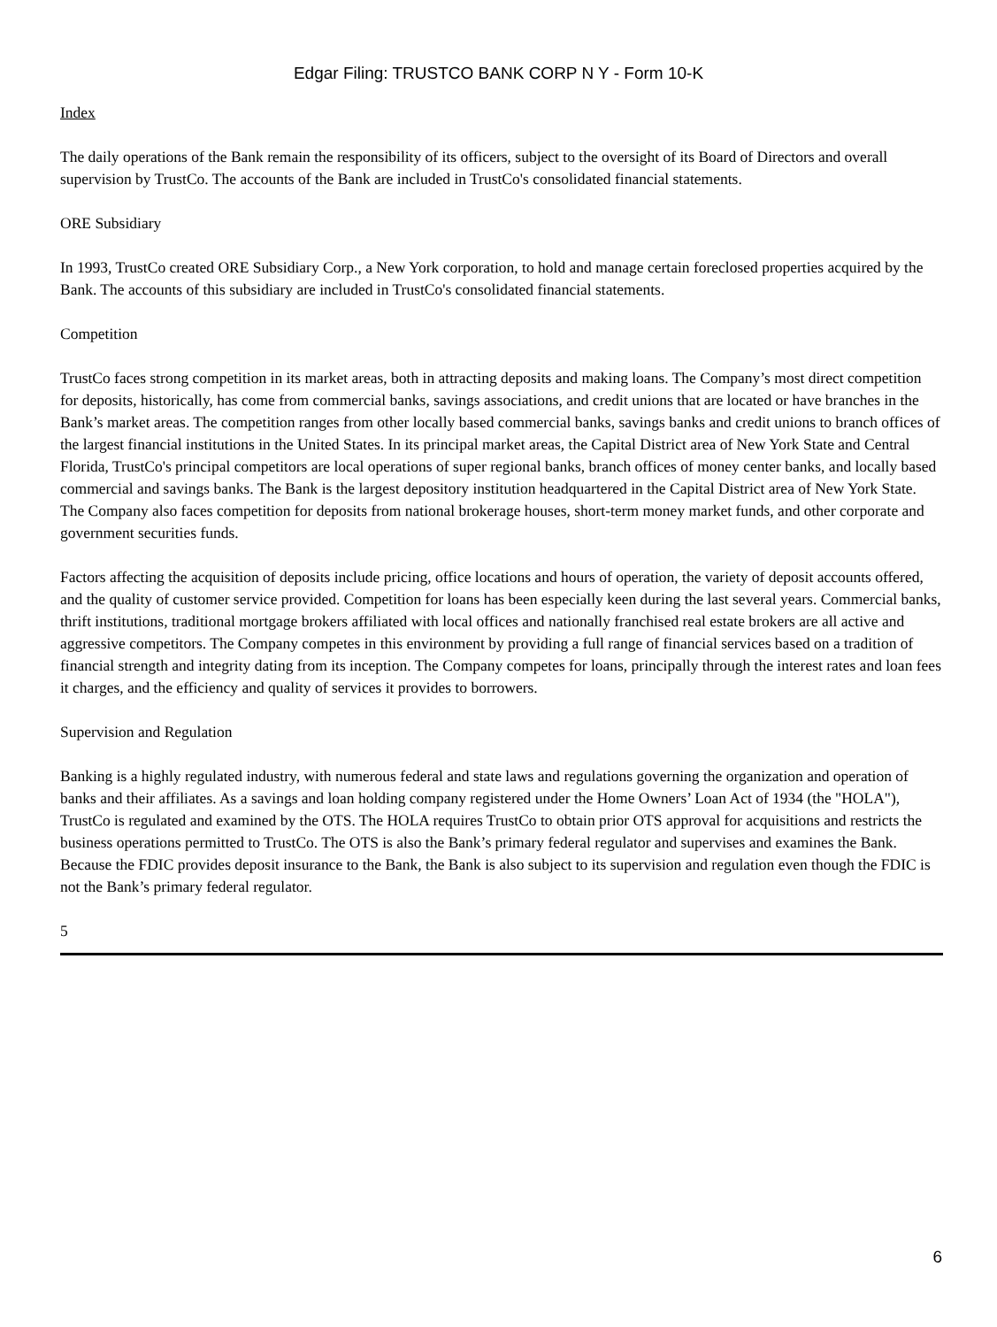Edgar Filing: TRUSTCO BANK CORP N Y - Form 10-K
Index
The daily operations of the Bank remain the responsibility of its officers, subject to the oversight of its Board of Directors and overall supervision by TrustCo. The accounts of the Bank are included in TrustCo's consolidated financial statements.
ORE Subsidiary
In 1993, TrustCo created ORE Subsidiary Corp., a New York corporation, to hold and manage certain foreclosed properties acquired by the Bank. The accounts of this subsidiary are included in TrustCo's consolidated financial statements.
Competition
TrustCo faces strong competition in its market areas, both in attracting deposits and making loans. The Company’s most direct competition for deposits, historically, has come from commercial banks, savings associations, and credit unions that are located or have branches in the Bank’s market areas. The competition ranges from other locally based commercial banks, savings banks and credit unions to branch offices of the largest financial institutions in the United States. In its principal market areas, the Capital District area of New York State and Central Florida, TrustCo's principal competitors are local operations of super regional banks, branch offices of money center banks, and locally based commercial and savings banks. The Bank is the largest depository institution headquartered in the Capital District area of New York State. The Company also faces competition for deposits from national brokerage houses, short-term money market funds, and other corporate and government securities funds.
Factors affecting the acquisition of deposits include pricing, office locations and hours of operation, the variety of deposit accounts offered, and the quality of customer service provided. Competition for loans has been especially keen during the last several years. Commercial banks, thrift institutions, traditional mortgage brokers affiliated with local offices and nationally franchised real estate brokers are all active and aggressive competitors. The Company competes in this environment by providing a full range of financial services based on a tradition of financial strength and integrity dating from its inception. The Company competes for loans, principally through the interest rates and loan fees it charges, and the efficiency and quality of services it provides to borrowers.
Supervision and Regulation
Banking is a highly regulated industry, with numerous federal and state laws and regulations governing the organization and operation of banks and their affiliates. As a savings and loan holding company registered under the Home Owners’ Loan Act of 1934 (the "HOLA"), TrustCo is regulated and examined by the OTS. The HOLA requires TrustCo to obtain prior OTS approval for acquisitions and restricts the business operations permitted to TrustCo. The OTS is also the Bank’s primary federal regulator and supervises and examines the Bank. Because the FDIC provides deposit insurance to the Bank, the Bank is also subject to its supervision and regulation even though the FDIC is not the Bank’s primary federal regulator.
5
6